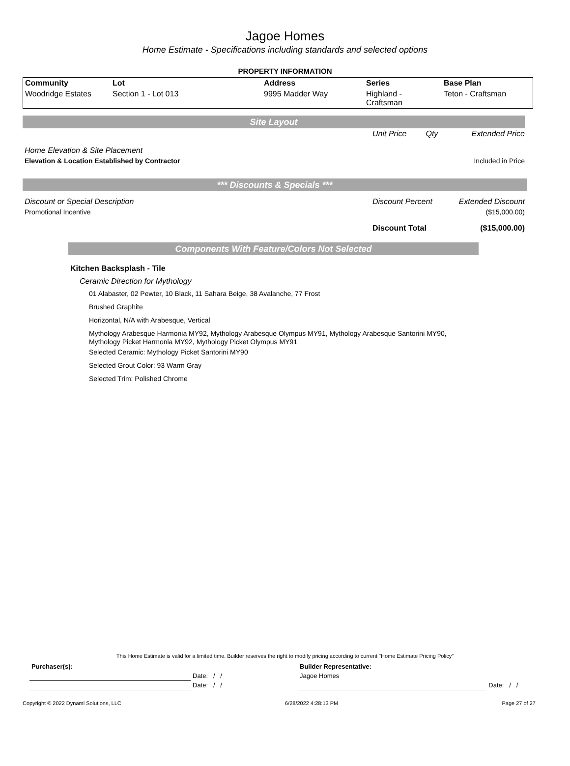Jagoe Homes
Home Estimate - Specifications including standards and selected options
PROPERTY INFORMATION
| Community | Lot | Address | Series | Base Plan |
| --- | --- | --- | --- | --- |
| Woodridge Estates | Section 1 - Lot 013 | 9995 Madder Way | Highland - Craftsman | Teton - Craftsman |
Site Layout
| | Unit Price | Qty | Extended Price |
| Home Elevation & Site Placement | | | |
| Elevation & Location Established by Contractor | | | Included in Price |
*** Discounts & Specials ***
| Discount or Special Description | Discount Percent | Extended Discount |
| Promotional Incentive | | ($15,000.00) |
| | Discount Total | ($15,000.00) |
Components With Feature/Colors Not Selected
Kitchen Backsplash - Tile
Ceramic Direction for Mythology
01 Alabaster, 02 Pewter, 10 Black, 11 Sahara Beige, 38 Avalanche, 77 Frost
Brushed Graphite
Horizontal, N/A with Arabesque, Vertical
Mythology Arabesque Harmonia MY92, Mythology Arabesque Olympus MY91, Mythology Arabesque Santorini MY90, Mythology Picket Harmonia MY92, Mythology Picket Olympus MY91
Selected Ceramic: Mythology Picket Santorini MY90
Selected Grout Color: 93 Warm Gray
Selected Trim: Polished Chrome
This Home Estimate is valid for a limited time. Builder reserves the right to modify pricing according to current "Home Estimate Pricing Policy"
| Purchaser(s): | | Builder Representative: | |
| --- | --- | --- | --- |
| | Date: / / | Jagoe Homes | |
| | Date: / / | | Date: / / |
Copyright © 2022 Dynami Solutions, LLC 6/28/2022 4:28:13 PM Page 27 of 27